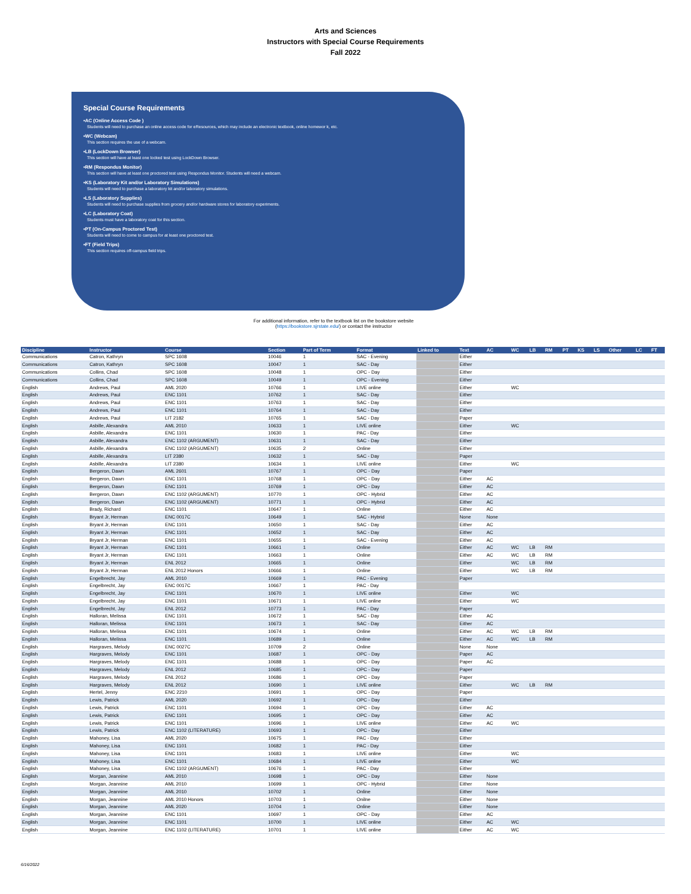Arts and Sciences
Instructors with Special Course Requirements
Fall 2022
Special Course Requirements
•AC (Online Access Code )
Students will need to purchase an online access code for eResources, which may include an electronic textbook, online homewor k, etc.
•WC (Webcam)
This section requires the use of a webcam.
•LB (LockDown Browser)
This section will have at least one locked test using LockDown Browser.
•RM (Respondus Monitor)
This section will have at least one proctored test using Respondus Monitor. Students will need a webcam.
•KS (Laboratory Kit and/or Laboratory Simulations)
Students will need to purchase a laboratory kit and/or laboratory simulations.
•LS (Laboratory Supplies)
Students will need to purchase supplies from grocery and/or hardware stores for laboratory experiments.
•LC (Laboratory Coat)
Students must have a laboratory coat for this section.
•PT (On-Campus Proctored Test)
Students will need to come to campus for at least one proctored test.
•FT (Field Trips)
This section requires off-campus field trips.
For additional information, refer to the textbook list on the bookstore website
(https://bookstore.sjrstate.edu/) or contact the instructor
| Discipline | Instructor | Course | Section | Part of Term | Format | Linked to | Text | AC | WC | LB | RM | PT | KS | LS | Other | LC | FT |
| --- | --- | --- | --- | --- | --- | --- | --- | --- | --- | --- | --- | --- | --- | --- | --- | --- | --- |
| Communications | Catron, Kathryn | SPC 1608 | 10046 | 1 | SAC - Evening | | Either | | | | | | | | | | |
| Communications | Catron, Kathryn | SPC 1608 | 10047 | 1 | SAC - Day | | Either | | | | | | | | | | |
| Communications | Collins, Chad | SPC 1608 | 10048 | 1 | OPC - Day | | Either | | | | | | | | | | |
| Communications | Collins, Chad | SPC 1608 | 10049 | 1 | OPC - Evening | | Either | | | | | | | | | | |
| English | Andrews, Paul | AML 2020 | 10766 | 1 | LIVE online | | Either | | WC | | | | | | | | |
| English | Andrews, Paul | ENC 1101 | 10762 | 1 | SAC - Day | | Either | | | | | | | | | | |
| English | Andrews, Paul | ENC 1101 | 10763 | 1 | SAC - Day | | Either | | | | | | | | | | |
| English | Andrews, Paul | ENC 1101 | 10764 | 1 | SAC - Day | | Either | | | | | | | | | | |
| English | Andrews, Paul | LIT 2182 | 10765 | 1 | SAC - Day | | Paper | | | | | | | | | | |
| English | Asbille, Alexandra | AML 2010 | 10633 | 1 | LIVE online | | Either | | WC | | | | | | | | |
| English | Asbille, Alexandra | ENC 1101 | 10630 | 1 | PAC - Day | | Either | | | | | | | | | | |
| English | Asbille, Alexandra | ENC 1102 (ARGUMENT) | 10631 | 1 | SAC - Day | | Either | | | | | | | | | | |
| English | Asbille, Alexandra | ENC 1102 (ARGUMENT) | 10635 | 2 | Online | | Either | | | | | | | | | | |
| English | Asbille, Alexandra | LIT 2380 | 10632 | 1 | SAC - Day | | Paper | | | | | | | | | | |
| English | Asbille, Alexandra | LIT 2380 | 10634 | 1 | LIVE online | | Either | | WC | | | | | | | | |
| English | Bergeron, Dawn | AML 2601 | 10767 | 1 | OPC - Day | | Paper | | | | | | | | | | |
| English | Bergeron, Dawn | ENC 1101 | 10768 | 1 | OPC - Day | | Either | AC | | | | | | | | | |
| English | Bergeron, Dawn | ENC 1101 | 10769 | 1 | OPC - Day | | Either | AC | | | | | | | | | |
| English | Bergeron, Dawn | ENC 1102 (ARGUMENT) | 10770 | 1 | OPC - Hybrid | | Either | AC | | | | | | | | | |
| English | Bergeron, Dawn | ENC 1102 (ARGUMENT) | 10771 | 1 | OPC - Hybrid | | Either | AC | | | | | | | | | |
| English | Brady, Richard | ENC 1101 | 10647 | 1 | Online | | Either | AC | | | | | | | | | |
| English | Bryant Jr, Herman | ENC 0017C | 10649 | 1 | SAC - Hybrid | | None | None | | | | | | | | | |
| English | Bryant Jr, Herman | ENC 1101 | 10650 | 1 | SAC - Day | | Either | AC | | | | | | | | | |
| English | Bryant Jr, Herman | ENC 1101 | 10652 | 1 | SAC - Day | | Either | AC | | | | | | | | | |
| English | Bryant Jr, Herman | ENC 1101 | 10655 | 1 | SAC - Evening | | Either | AC | | | | | | | | | |
| English | Bryant Jr, Herman | ENC 1101 | 10661 | 1 | Online | | Either | AC | WC | LB | RM | | | | | | |
| English | Bryant Jr, Herman | ENC 1101 | 10663 | 1 | Online | | Either | AC | WC | LB | RM | | | | | | |
| English | Bryant Jr, Herman | ENL 2012 | 10665 | 1 | Online | | Either | | WC | LB | RM | | | | | | |
| English | Bryant Jr, Herman | ENL 2012 Honors | 10666 | 1 | Online | | Either | | WC | LB | RM | | | | | | |
| English | Engelbrecht, Jay | AML 2010 | 10669 | 1 | PAC - Evening | | Paper | | | | | | | | | | |
| English | Engelbrecht, Jay | ENC 0017C | 10667 | 1 | PAC - Day | | | | | | | | | | | | |
| English | Engelbrecht, Jay | ENC 1101 | 10670 | 1 | LIVE online | | Either | | WC | | | | | | | | |
| English | Engelbrecht, Jay | ENC 1101 | 10671 | 1 | LIVE online | | Either | | WC | | | | | | | | |
| English | Engelbrecht, Jay | ENL 2012 | 10773 | 1 | PAC - Day | | Paper | | | | | | | | | | |
| English | Halloran, Melissa | ENC 1101 | 10672 | 1 | SAC - Day | | Either | AC | | | | | | | | | |
| English | Halloran, Melissa | ENC 1101 | 10673 | 1 | SAC - Day | | Either | AC | | | | | | | | | |
| English | Halloran, Melissa | ENC 1101 | 10674 | 1 | Online | | Either | AC | WC | LB | RM | | | | | | |
| English | Halloran, Melissa | ENC 1101 | 10689 | 1 | Online | | Either | AC | WC | LB | RM | | | | | | |
| English | Hargraves, Melody | ENC 0027C | 10709 | 2 | Online | | None | None | | | | | | | | | |
| English | Hargraves, Melody | ENC 1101 | 10687 | 1 | OPC - Day | | Paper | AC | | | | | | | | | |
| English | Hargraves, Melody | ENC 1101 | 10688 | 1 | OPC - Day | | Paper | AC | | | | | | | | | |
| English | Hargraves, Melody | ENL 2012 | 10685 | 1 | OPC - Day | | Paper | | | | | | | | | | |
| English | Hargraves, Melody | ENL 2012 | 10686 | 1 | OPC - Day | | Paper | | | | | | | | | | |
| English | Hargraves, Melody | ENL 2012 | 10690 | 1 | LIVE online | | Either | | WC | LB | RM | | | | | | |
| English | Hertel, Jenny | ENC 2210 | 10691 | 1 | OPC - Day | | Paper | | | | | | | | | | |
| English | Lewis, Patrick | AML 2020 | 10692 | 1 | OPC - Day | | Either | | | | | | | | | | |
| English | Lewis, Patrick | ENC 1101 | 10694 | 1 | OPC - Day | | Either | AC | | | | | | | | | |
| English | Lewis, Patrick | ENC 1101 | 10695 | 1 | OPC - Day | | Either | AC | | | | | | | | | |
| English | Lewis, Patrick | ENC 1101 | 10696 | 1 | LIVE online | | Either | AC | WC | | | | | | | | |
| English | Lewis, Patrick | ENC 1102 (LITERATURE) | 10693 | 1 | OPC - Day | | Either | | | | | | | | | | |
| English | Mahoney, Lisa | AML 2020 | 10675 | 1 | PAC - Day | | Either | | | | | | | | | | |
| English | Mahoney, Lisa | ENC 1101 | 10682 | 1 | PAC - Day | | Either | | | | | | | | | | |
| English | Mahoney, Lisa | ENC 1101 | 10683 | 1 | LIVE online | | Either | | WC | | | | | | | | |
| English | Mahoney, Lisa | ENC 1101 | 10684 | 1 | LIVE online | | Either | | WC | | | | | | | | |
| English | Mahoney, Lisa | ENC 1102 (ARGUMENT) | 10676 | 1 | PAC - Day | | Either | | | | | | | | | | |
| English | Morgan, Jeannine | AML 2010 | 10698 | 1 | OPC - Day | | Either | None | | | | | | | | | |
| English | Morgan, Jeannine | AML 2010 | 10699 | 1 | OPC - Hybrid | | Either | None | | | | | | | | | |
| English | Morgan, Jeannine | AML 2010 | 10702 | 1 | Online | | Either | None | | | | | | | | | |
| English | Morgan, Jeannine | AML 2010 Honors | 10703 | 1 | Onilne | | Either | None | | | | | | | | | |
| English | Morgan, Jeannine | AML 2020 | 10704 | 1 | Online | | Either | None | | | | | | | | | |
| English | Morgan, Jeannine | ENC 1101 | 10697 | 1 | OPC - Day | | Either | AC | | | | | | | | | |
| English | Morgan, Jeannine | ENC 1101 | 10700 | 1 | LIVE online | | Either | AC | WC | | | | | | | | |
| English | Morgan, Jeannine | ENC 1102 (LITERATURE) | 10701 | 1 | LIVE online | | Either | AC | WC | | | | | | | | |
6/16/2022